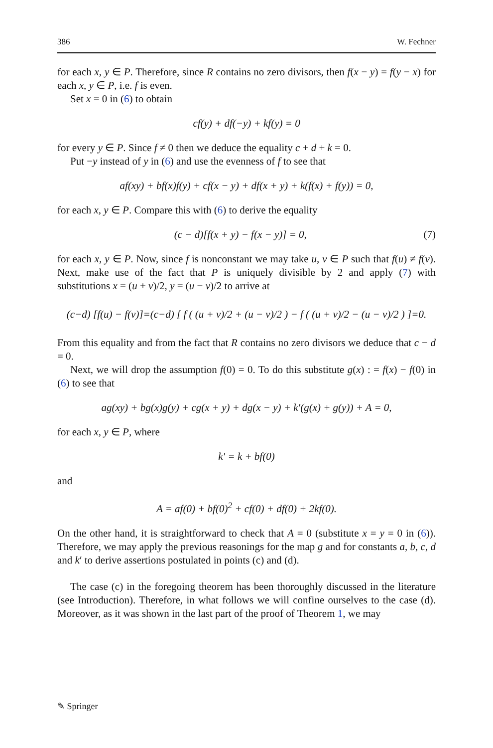386 W. Fechner
for each x, y ∈ P. Therefore, since R contains no zero divisors, then f(x − y) = f(y − x) for each x, y ∈ P, i.e. f is even.
Set x = 0 in (6) to obtain
cf(y) + df(−y) + kf(y) = 0
for every y ∈ P. Since f ≠ 0 then we deduce the equality c + d + k = 0.
Put −y instead of y in (6) and use the evenness of f to see that
af(xy) + bf(x)f(y) + cf(x − y) + df(x + y) + k(f(x) + f(y)) = 0,
for each x, y ∈ P. Compare this with (6) to derive the equality
(c − d)[f(x + y) − f(x − y)] = 0, (7)
for each x, y ∈ P. Now, since f is nonconstant we may take u, v ∈ P such that f(u) ≠ f(v). Next, make use of the fact that P is uniquely divisible by 2 and apply (7) with substitutions x = (u + v)/2, y = (u − v)/2 to arrive at
(c−d) [f(u) − f(v)]=(c−d) [ f ( (u + v)/2 + (u − v)/2 ) − f ( (u + v)/2 − (u − v)/2 ) ]=0.
From this equality and from the fact that R contains no zero divisors we deduce that c − d = 0.
Next, we will drop the assumption f(0) = 0. To do this substitute g(x) : = f(x) − f(0) in (6) to see that
ag(xy) + bg(x)g(y) + cg(x + y) + dg(x − y) + k′(g(x) + g(y)) + A = 0,
for each x, y ∈ P, where
k′ = k + bf(0)
and
A = af(0) + bf(0)<sup>2</sup> + cf(0) + df(0) + 2kf(0).
On the other hand, it is straightforward to check that A = 0 (substitute x = y = 0 in (6)). Therefore, we may apply the previous reasonings for the map g and for constants a, b, c, d and k′ to derive assertions postulated in points (c) and (d).
The case (c) in the foregoing theorem has been thoroughly discussed in the literature (see Introduction). Therefore, in what follows we will confine ourselves to the case (d). Moreover, as it was shown in the last part of the proof of Theorem 1, we may
✎ Springer